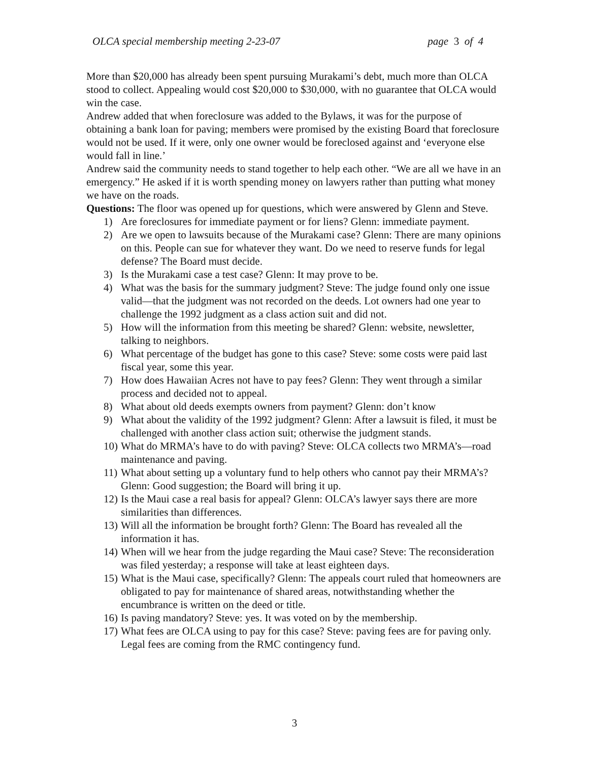OLCA special membership meeting 2-23-07 page 3 of 4
More than $20,000 has already been spent pursuing Murakami’s debt, much more than OLCA stood to collect. Appealing would cost $20,000 to $30,000, with no guarantee that OLCA would win the case.
Andrew added that when foreclosure was added to the Bylaws, it was for the purpose of obtaining a bank loan for paving; members were promised by the existing Board that foreclosure would not be used. If it were, only one owner would be foreclosed against and ‘everyone else would fall in line.’
Andrew said the community needs to stand together to help each other. “We are all we have in an emergency.” He asked if it is worth spending money on lawyers rather than putting what money we have on the roads.
Questions: The floor was opened up for questions, which were answered by Glenn and Steve.
1) Are foreclosures for immediate payment or for liens? Glenn: immediate payment.
2) Are we open to lawsuits because of the Murakami case? Glenn: There are many opinions on this. People can sue for whatever they want. Do we need to reserve funds for legal defense? The Board must decide.
3) Is the Murakami case a test case? Glenn: It may prove to be.
4) What was the basis for the summary judgment? Steve: The judge found only one issue valid—that the judgment was not recorded on the deeds. Lot owners had one year to challenge the 1992 judgment as a class action suit and did not.
5) How will the information from this meeting be shared? Glenn: website, newsletter, talking to neighbors.
6) What percentage of the budget has gone to this case? Steve: some costs were paid last fiscal year, some this year.
7) How does Hawaiian Acres not have to pay fees? Glenn: They went through a similar process and decided not to appeal.
8) What about old deeds exempts owners from payment? Glenn: don’t know
9) What about the validity of the 1992 judgment? Glenn: After a lawsuit is filed, it must be challenged with another class action suit; otherwise the judgment stands.
10) What do MRMA’s have to do with paving? Steve: OLCA collects two MRMA’s—road maintenance and paving.
11) What about setting up a voluntary fund to help others who cannot pay their MRMA’s? Glenn: Good suggestion; the Board will bring it up.
12) Is the Maui case a real basis for appeal? Glenn: OLCA’s lawyer says there are more similarities than differences.
13) Will all the information be brought forth? Glenn: The Board has revealed all the information it has.
14) When will we hear from the judge regarding the Maui case? Steve: The reconsideration was filed yesterday; a response will take at least eighteen days.
15) What is the Maui case, specifically? Glenn: The appeals court ruled that homeowners are obligated to pay for maintenance of shared areas, notwithstanding whether the encumbrance is written on the deed or title.
16) Is paving mandatory? Steve: yes. It was voted on by the membership.
17) What fees are OLCA using to pay for this case? Steve: paving fees are for paving only. Legal fees are coming from the RMC contingency fund.
3